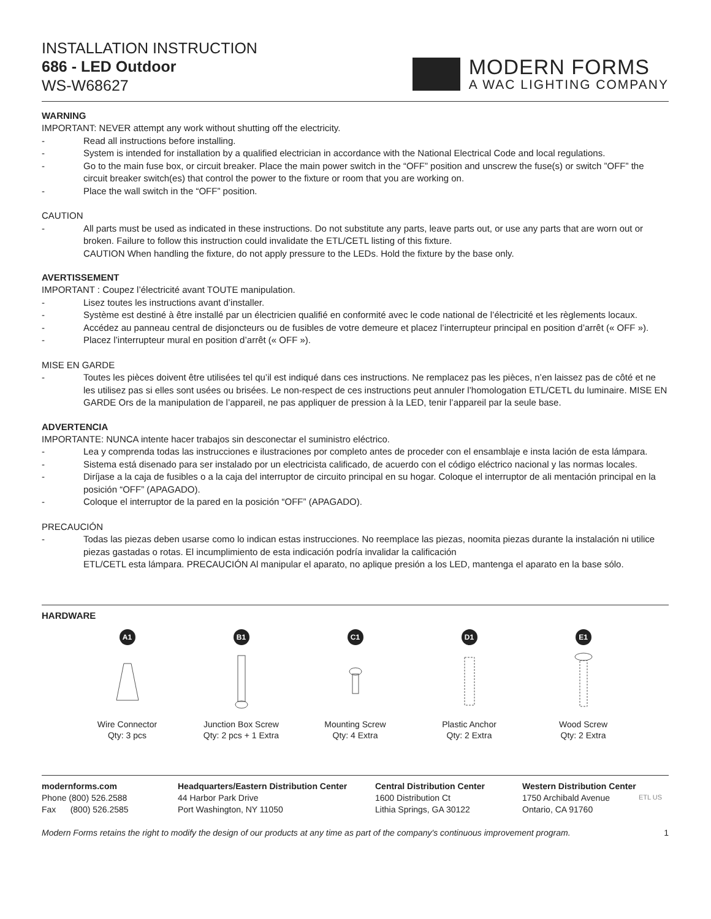INSTALLATION INSTRUCTION
686 - LED Outdoor
WS-W68627
MODERN FORMS
A WAC LIGHTING COMPANY
WARNING
IMPORTANT: NEVER attempt any work without shutting off the electricity.
- Read all instructions before installing.
- System is intended for installation by a qualified electrician in accordance with the National Electrical Code and local regulations.
- Go to the main fuse box, or circuit breaker. Place the main power switch in the “OFF” position and unscrew the fuse(s) or switch ”OFF” the circuit breaker switch(es) that control the power to the fixture or room that you are working on.
- Place the wall switch in the “OFF” position.
CAUTION
- All parts must be used as indicated in these instructions. Do not substitute any parts, leave parts out, or use any parts that are worn out or broken. Failure to follow this instruction could invalidate the ETL/CETL listing of this fixture.
CAUTION When handling the fixture, do not apply pressure to the LEDs. Hold the fixture by the base only.
AVERTISSEMENT
IMPORTANT : Coupez l’électricité avant TOUTE manipulation.
- Lisez toutes les instructions avant d’installer.
- Système est destiné à être installé par un électricien qualifié en conformité avec le code national de l’électricité et les règlements locaux.
- Accédez au panneau central de disjoncteurs ou de fusibles de votre demeure et placez l’interrupteur principal en position d’arrêt (« OFF »).
- Placez l’interrupteur mural en position d’arrêt (« OFF »).
MISE EN GARDE
- Toutes les pièces doivent être utilisées tel qu’il est indiqué dans ces instructions. Ne remplacez pas les pièces, n’en laissez pas de côté et ne les utilisez pas si elles sont usées ou brisées. Le non-respect de ces instructions peut annuler l’homologation ETL/CETL du luminaire. MISE EN GARDE Ors de la manipulation de l’appareil, ne pas appliquer de pression à la LED, tenir l’appareil par la seule base.
ADVERTENCIA
IMPORTANTE: NUNCA intente hacer trabajos sin desconectar el suministro eléctrico.
- Lea y comprenda todas las instrucciones e ilustraciones por completo antes de proceder con el ensamblaje e insta lación de esta lámpara.
- Sistema está disenado para ser instalado por un electricista calificado, de acuerdo con el código eléctrico nacional y las normas locales.
- Diríjase a la caja de fusibles o a la caja del interruptor de circuito principal en su hogar. Coloque el interruptor de ali mentación principal en la posición “OFF” (APAGADO).
- Coloque el interruptor de la pared en la posición “OFF” (APAGADO).
PRECAUCIÓN
- Todas las piezas deben usarse como lo indican estas instrucciones. No reemplace las piezas, noomita piezas durante la instalación ni utilice piezas gastadas o rotas. El incumplimiento de esta indicación podría invalidar la calificación
ETL/CETL esta lámpara. PRECAUCIÓN Al manipular el aparato, no aplique presión a los LED, mantenga el aparato en la base sólo.
HARDWARE
A1
Wire Connector
Qty: 3 pcs
B1
Junction Box Screw
Qty: 2 pcs + 1 Extra
C1
Mounting Screw
Qty: 4 Extra
D1
Plastic Anchor
Qty: 2 Extra
E1
Wood Screw
Qty: 2 Extra
modernforms.com
Phone (800) 526.2588
Fax (800) 526.2585
Headquarters/Eastern Distribution Center
44 Harbor Park Drive
Port Washington, NY 11050
Central Distribution Center
1600 Distribution Ct
Lithia Springs, GA 30122
Western Distribution Center
1750 Archibald Avenue
Ontario, CA 91760
ETL US
Modern Forms retains the right to modify the design of our products at any time as part of the company's continuous improvement program. 1